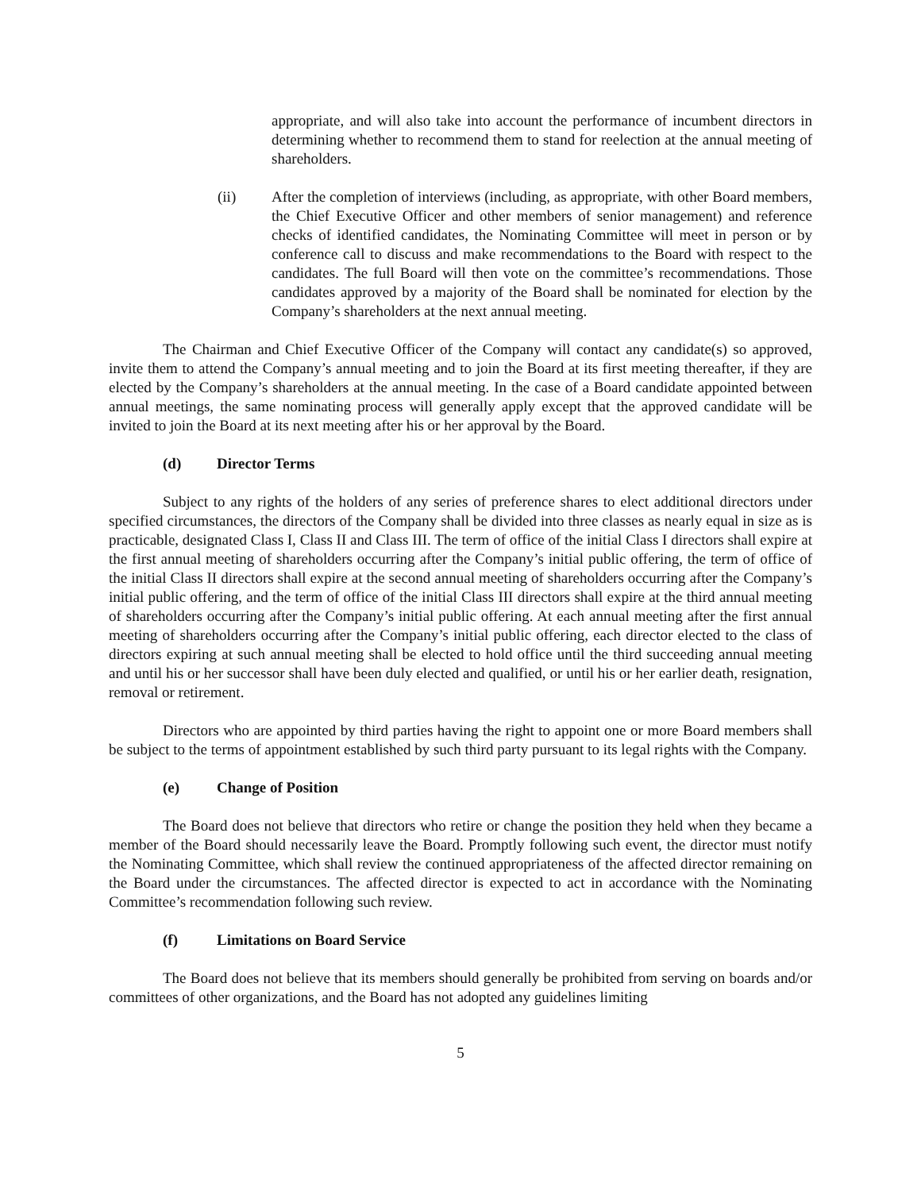appropriate, and will also take into account the performance of incumbent directors in determining whether to recommend them to stand for reelection at the annual meeting of shareholders.
(ii) After the completion of interviews (including, as appropriate, with other Board members, the Chief Executive Officer and other members of senior management) and reference checks of identified candidates, the Nominating Committee will meet in person or by conference call to discuss and make recommendations to the Board with respect to the candidates. The full Board will then vote on the committee’s recommendations. Those candidates approved by a majority of the Board shall be nominated for election by the Company’s shareholders at the next annual meeting.
The Chairman and Chief Executive Officer of the Company will contact any candidate(s) so approved, invite them to attend the Company’s annual meeting and to join the Board at its first meeting thereafter, if they are elected by the Company’s shareholders at the annual meeting. In the case of a Board candidate appointed between annual meetings, the same nominating process will generally apply except that the approved candidate will be invited to join the Board at its next meeting after his or her approval by the Board.
(d) Director Terms
Subject to any rights of the holders of any series of preference shares to elect additional directors under specified circumstances, the directors of the Company shall be divided into three classes as nearly equal in size as is practicable, designated Class I, Class II and Class III. The term of office of the initial Class I directors shall expire at the first annual meeting of shareholders occurring after the Company’s initial public offering, the term of office of the initial Class II directors shall expire at the second annual meeting of shareholders occurring after the Company’s initial public offering, and the term of office of the initial Class III directors shall expire at the third annual meeting of shareholders occurring after the Company’s initial public offering. At each annual meeting after the first annual meeting of shareholders occurring after the Company’s initial public offering, each director elected to the class of directors expiring at such annual meeting shall be elected to hold office until the third succeeding annual meeting and until his or her successor shall have been duly elected and qualified, or until his or her earlier death, resignation, removal or retirement.
Directors who are appointed by third parties having the right to appoint one or more Board members shall be subject to the terms of appointment established by such third party pursuant to its legal rights with the Company.
(e) Change of Position
The Board does not believe that directors who retire or change the position they held when they became a member of the Board should necessarily leave the Board. Promptly following such event, the director must notify the Nominating Committee, which shall review the continued appropriateness of the affected director remaining on the Board under the circumstances. The affected director is expected to act in accordance with the Nominating Committee’s recommendation following such review.
(f) Limitations on Board Service
The Board does not believe that its members should generally be prohibited from serving on boards and/or committees of other organizations, and the Board has not adopted any guidelines limiting
5